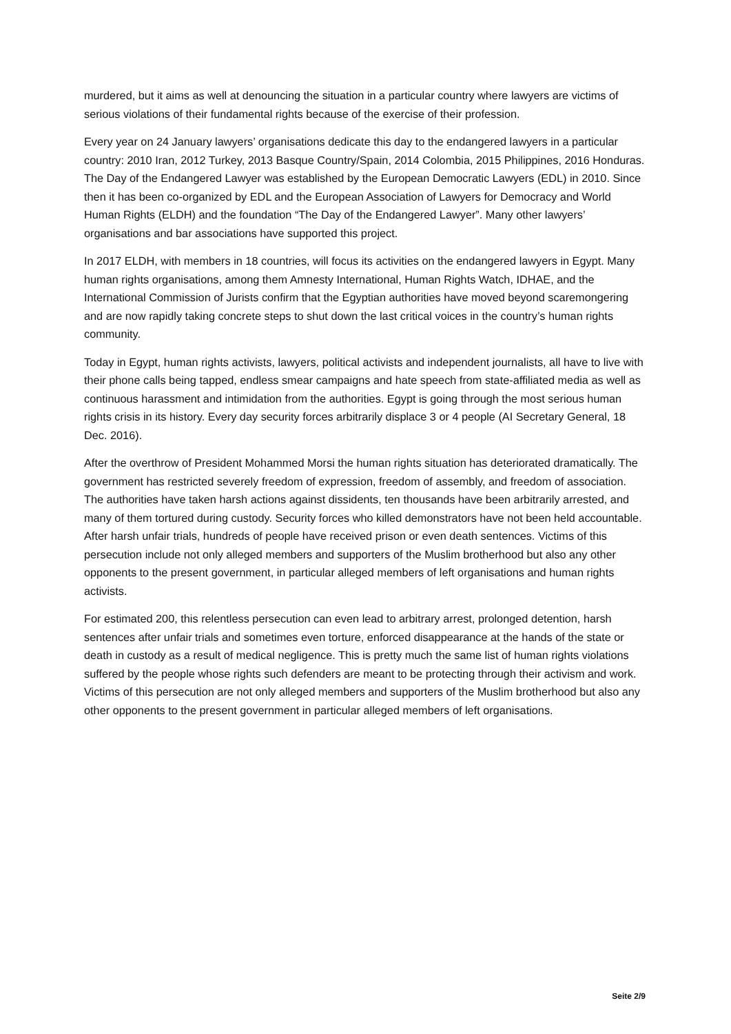murdered, but it aims as well at denouncing the situation in a particular country where lawyers are victims of serious violations of their fundamental rights because of the exercise of their profession.
Every year on 24 January lawyers’ organisations dedicate this day to the endangered lawyers in a particular country: 2010 Iran, 2012 Turkey, 2013 Basque Country/Spain, 2014 Colombia, 2015 Philippines, 2016 Honduras. The Day of the Endangered Lawyer was established by the European Democratic Lawyers (EDL) in 2010. Since then it has been co-organized by EDL and the European Association of Lawyers for Democracy and World Human Rights (ELDH) and the foundation “The Day of the Endangered Lawyer”. Many other lawyers’ organisations and bar associations have supported this project.
In 2017 ELDH, with members in 18 countries, will focus its activities on the endangered lawyers in Egypt. Many human rights organisations, among them Amnesty International, Human Rights Watch, IDHAE, and the International Commission of Jurists confirm that the Egyptian authorities have moved beyond scaremongering and are now rapidly taking concrete steps to shut down the last critical voices in the country’s human rights community.
Today in Egypt, human rights activists, lawyers, political activists and independent journalists, all have to live with their phone calls being tapped, endless smear campaigns and hate speech from state-affiliated media as well as continuous harassment and intimidation from the authorities. Egypt is going through the most serious human rights crisis in its history. Every day security forces arbitrarily displace 3 or 4 people (AI Secretary General, 18 Dec. 2016).
After the overthrow of President Mohammed Morsi the human rights situation has deteriorated dramatically. The government has restricted severely freedom of expression, freedom of assembly, and freedom of association. The authorities have taken harsh actions against dissidents, ten thousands have been arbitrarily arrested, and many of them tortured during custody. Security forces who killed demonstrators have not been held accountable. After harsh unfair trials, hundreds of people have received prison or even death sentences. Victims of this persecution include not only alleged members and supporters of the Muslim brotherhood but also any other opponents to the present government, in particular alleged members of left organisations and human rights activists.
For estimated 200, this relentless persecution can even lead to arbitrary arrest, prolonged detention, harsh sentences after unfair trials and sometimes even torture, enforced disappearance at the hands of the state or death in custody as a result of medical negligence. This is pretty much the same list of human rights violations suffered by the people whose rights such defenders are meant to be protecting through their activism and work. Victims of this persecution are not only alleged members and supporters of the Muslim brotherhood but also any other opponents to the present government in particular alleged members of left organisations.
Seite 2/9